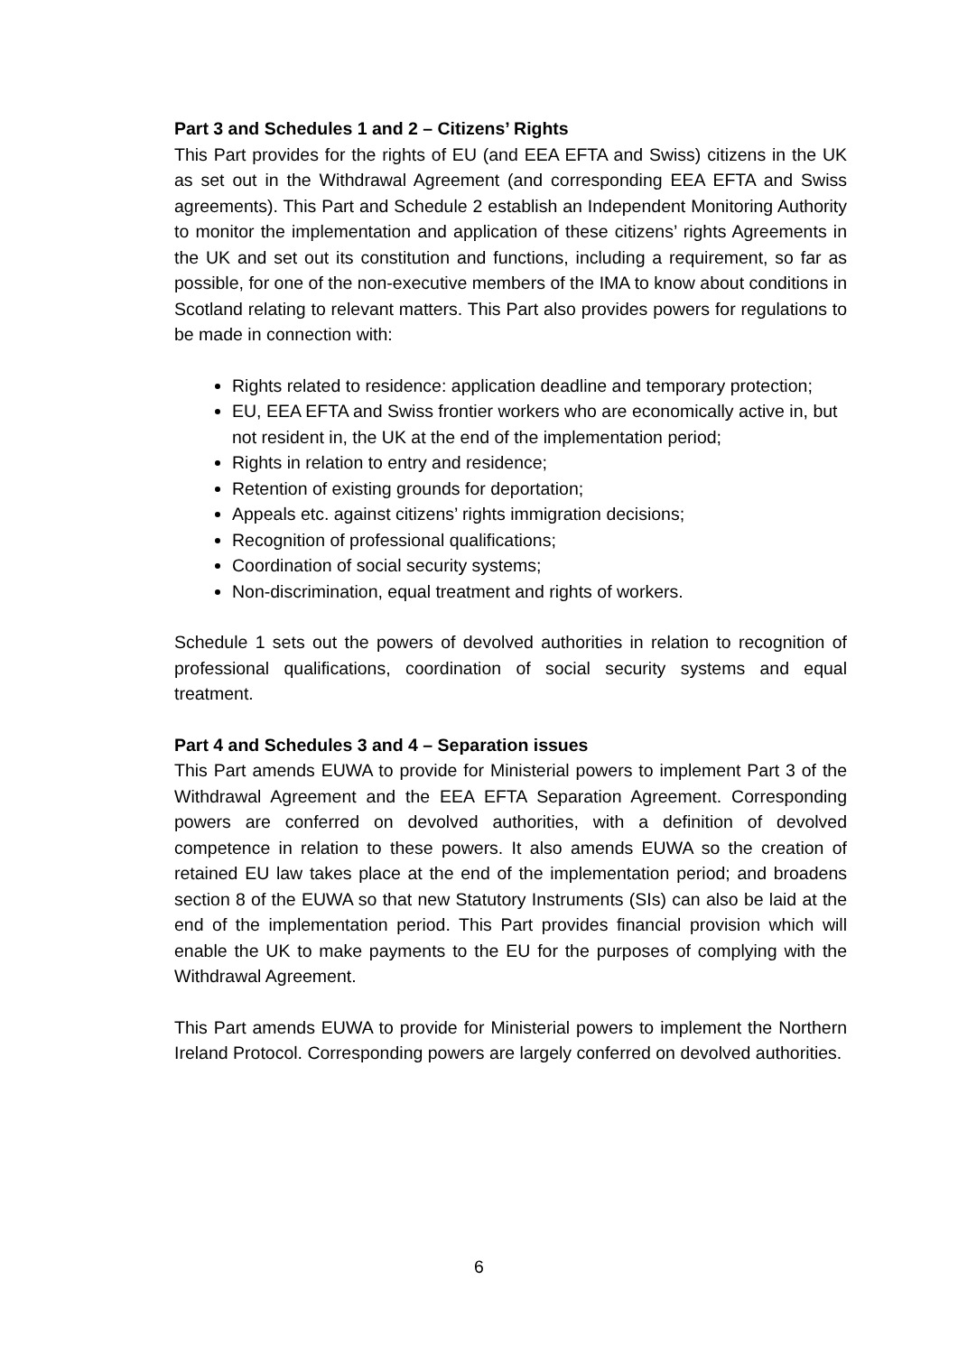Part 3 and Schedules 1 and 2 – Citizens’ Rights
This Part provides for the rights of EU (and EEA EFTA and Swiss) citizens in the UK as set out in the Withdrawal Agreement (and corresponding EEA EFTA and Swiss agreements). This Part and Schedule 2 establish an Independent Monitoring Authority to monitor the implementation and application of these citizens’ rights Agreements in the UK and set out its constitution and functions, including a requirement, so far as possible, for one of the non-executive members of the IMA to know about conditions in Scotland relating to relevant matters. This Part also provides powers for regulations to be made in connection with:
Rights related to residence: application deadline and temporary protection;
EU, EEA EFTA and Swiss frontier workers who are economically active in, but not resident in, the UK at the end of the implementation period;
Rights in relation to entry and residence;
Retention of existing grounds for deportation;
Appeals etc. against citizens’ rights immigration decisions;
Recognition of professional qualifications;
Coordination of social security systems;
Non-discrimination, equal treatment and rights of workers.
Schedule 1 sets out the powers of devolved authorities in relation to recognition of professional qualifications, coordination of social security systems and equal treatment.
Part 4 and Schedules 3 and 4 – Separation issues
This Part amends EUWA to provide for Ministerial powers to implement Part 3 of the Withdrawal Agreement and the EEA EFTA Separation Agreement. Corresponding powers are conferred on devolved authorities, with a definition of devolved competence in relation to these powers. It also amends EUWA so the creation of retained EU law takes place at the end of the implementation period; and broadens section 8 of the EUWA so that new Statutory Instruments (SIs) can also be laid at the end of the implementation period. This Part provides financial provision which will enable the UK to make payments to the EU for the purposes of complying with the Withdrawal Agreement.
This Part amends EUWA to provide for Ministerial powers to implement the Northern Ireland Protocol. Corresponding powers are largely conferred on devolved authorities.
6